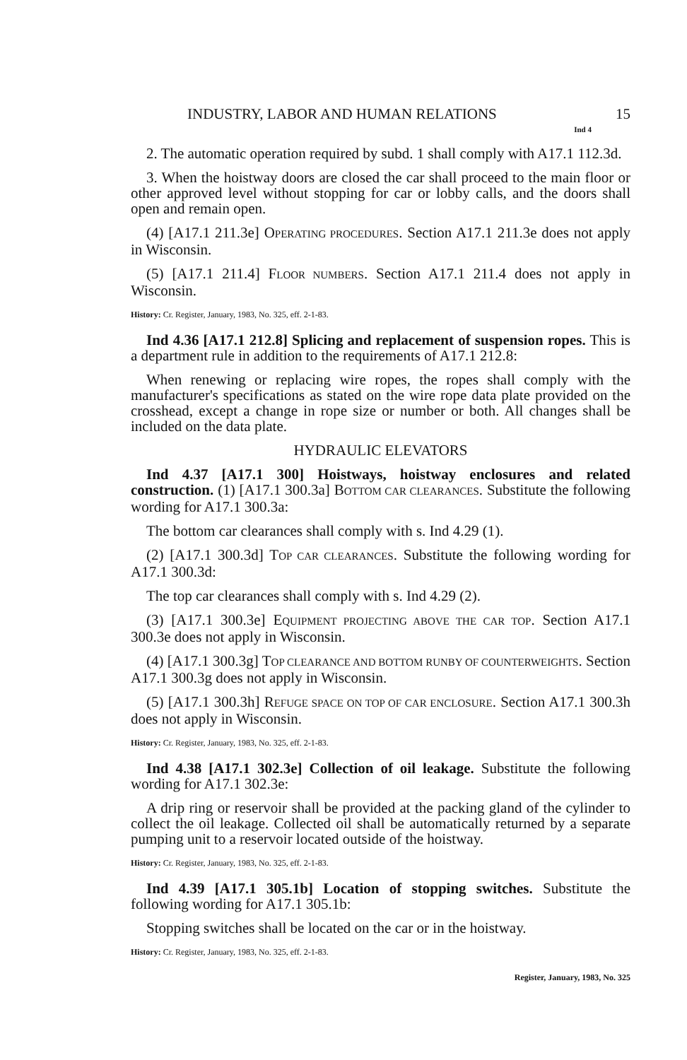INDUSTRY, LABOR AND HUMAN RELATIONS 15
Ind 4
2. The automatic operation required by subd. 1 shall comply with A17.1 112.3d.
3. When the hoistway doors are closed the car shall proceed to the main floor or other approved level without stopping for car or lobby calls, and the doors shall open and remain open.
(4) [A17.1 211.3e] OPERATING PROCEDURES. Section A17.1 211.3e does not apply in Wisconsin.
(5) [A17.1 211.4] FLOOR NUMBERS. Section A17.1 211.4 does not apply in Wisconsin.
History: Cr. Register, January, 1983, No. 325, eff. 2-1-83.
Ind 4.36 [A17.1 212.8] Splicing and replacement of suspension ropes. This is a department rule in addition to the requirements of A17.1 212.8:
When renewing or replacing wire ropes, the ropes shall comply with the manufacturer's specifications as stated on the wire rope data plate provided on the crosshead, except a change in rope size or number or both. All changes shall be included on the data plate.
HYDRAULIC ELEVATORS
Ind 4.37 [A17.1 300] Hoistways, hoistway enclosures and related construction. (1) [A17.1 300.3a] BOTTOM CAR CLEARANCES. Substitute the following wording for A17.1 300.3a:
The bottom car clearances shall comply with s. Ind 4.29 (1).
(2) [A17.1 300.3d] TOP CAR CLEARANCES. Substitute the following wording for A17.1 300.3d:
The top car clearances shall comply with s. Ind 4.29 (2).
(3) [A17.1 300.3e] EQUIPMENT PROJECTING ABOVE THE CAR TOP. Section A17.1 300.3e does not apply in Wisconsin.
(4) [A17.1 300.3g] TOP CLEARANCE AND BOTTOM RUNBY OF COUNTERWEIGHTS. Section A17.1 300.3g does not apply in Wisconsin.
(5) [A17.1 300.3h] REFUGE SPACE ON TOP OF CAR ENCLOSURE. Section A17.1 300.3h does not apply in Wisconsin.
History: Cr. Register, January, 1983, No. 325, eff. 2-1-83.
Ind 4.38 [A17.1 302.3e] Collection of oil leakage. Substitute the following wording for A17.1 302.3e:
A drip ring or reservoir shall be provided at the packing gland of the cylinder to collect the oil leakage. Collected oil shall be automatically returned by a separate pumping unit to a reservoir located outside of the hoistway.
History: Cr. Register, January, 1983, No. 325, eff. 2-1-83.
Ind 4.39 [A17.1 305.1b] Location of stopping switches. Substitute the following wording for A17.1 305.1b:
Stopping switches shall be located on the car or in the hoistway.
History: Cr. Register, January, 1983, No. 325, eff. 2-1-83.
Register, January, 1983, No. 325